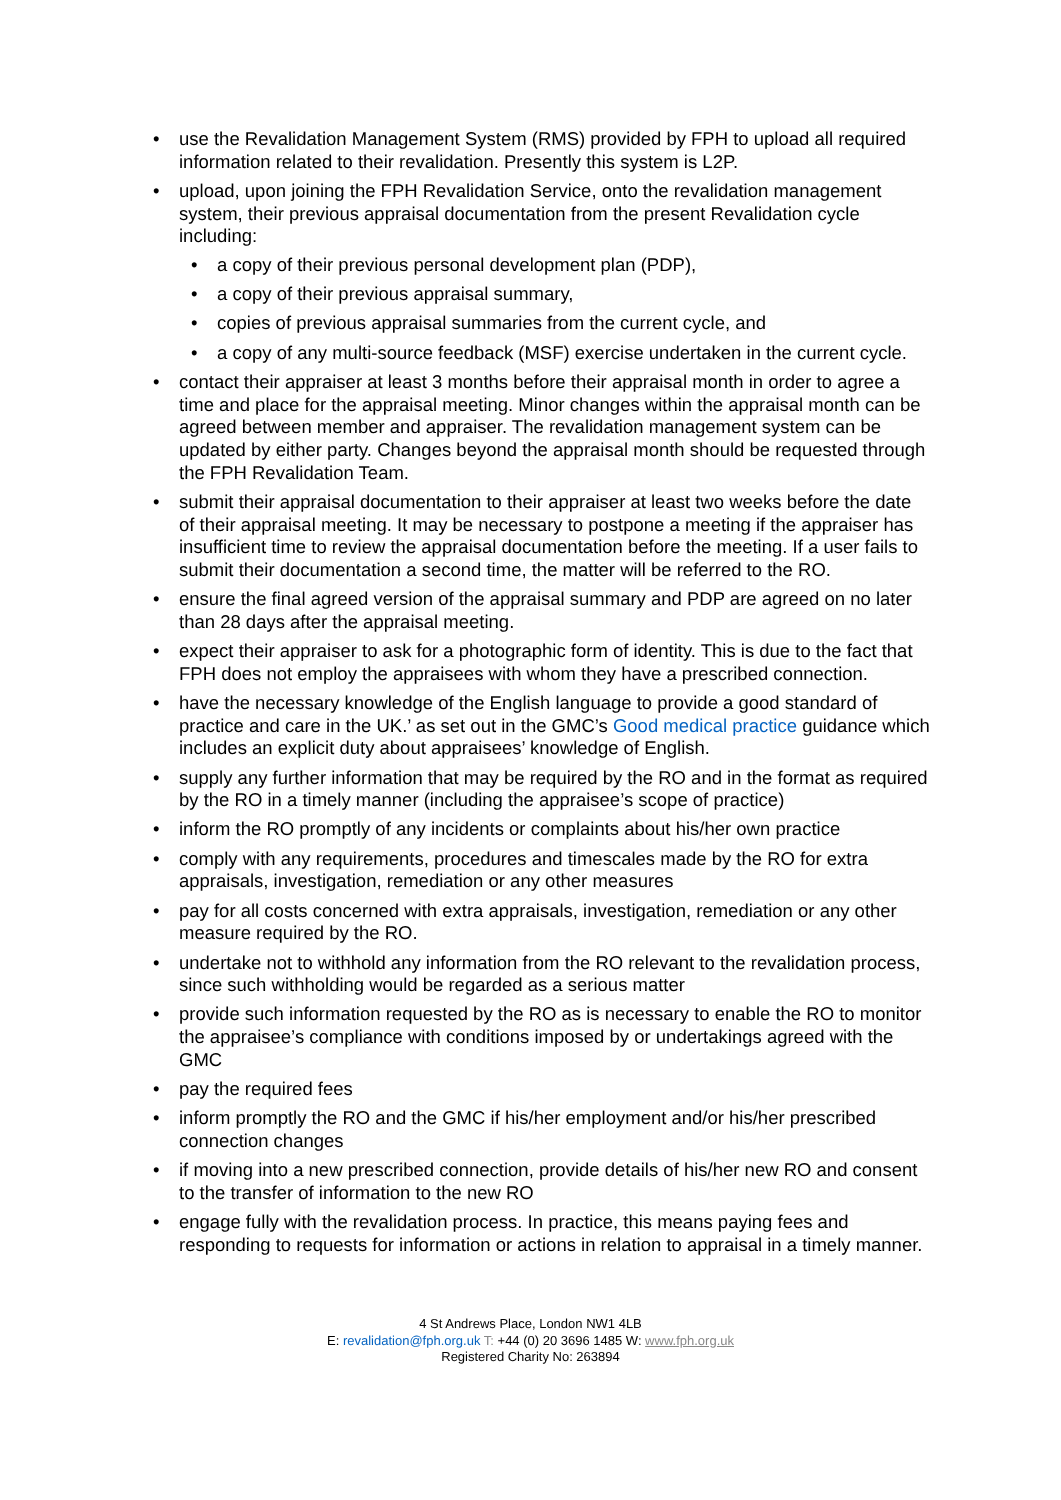• use the Revalidation Management System (RMS) provided by FPH to upload all required information related to their revalidation. Presently this system is L2P.
• upload, upon joining the FPH Revalidation Service, onto the revalidation management system, their previous appraisal documentation from the present Revalidation cycle including:
• a copy of their previous personal development plan (PDP),
• a copy of their previous appraisal summary,
• copies of previous appraisal summaries from the current cycle, and
• a copy of any multi-source feedback (MSF) exercise undertaken in the current cycle.
• contact their appraiser at least 3 months before their appraisal month in order to agree a time and place for the appraisal meeting. Minor changes within the appraisal month can be agreed between member and appraiser. The revalidation management system can be updated by either party. Changes beyond the appraisal month should be requested through the FPH Revalidation Team.
• submit their appraisal documentation to their appraiser at least two weeks before the date of their appraisal meeting. It may be necessary to postpone a meeting if the appraiser has insufficient time to review the appraisal documentation before the meeting. If a user fails to submit their documentation a second time, the matter will be referred to the RO.
• ensure the final agreed version of the appraisal summary and PDP are agreed on no later than 28 days after the appraisal meeting.
• expect their appraiser to ask for a photographic form of identity. This is due to the fact that FPH does not employ the appraisees with whom they have a prescribed connection.
• have the necessary knowledge of the English language to provide a good standard of practice and care in the UK.’ as set out in the GMC’s Good medical practice guidance which includes an explicit duty about appraisees’ knowledge of English.
• supply any further information that may be required by the RO and in the format as required by the RO in a timely manner (including the appraisee’s scope of practice)
• inform the RO promptly of any incidents or complaints about his/her own practice
• comply with any requirements, procedures and timescales made by the RO for extra appraisals, investigation, remediation or any other measures
• pay for all costs concerned with extra appraisals, investigation, remediation or any other measure required by the RO.
• undertake not to withhold any information from the RO relevant to the revalidation process, since such withholding would be regarded as a serious matter
• provide such information requested by the RO as is necessary to enable the RO to monitor the appraisee’s compliance with conditions imposed by or undertakings agreed with the GMC
• pay the required fees
• inform promptly the RO and the GMC if his/her employment and/or his/her prescribed connection changes
• if moving into a new prescribed connection, provide details of his/her new RO and consent to the transfer of information to the new RO
• engage fully with the revalidation process. In practice, this means paying fees and responding to requests for information or actions in relation to appraisal in a timely manner.
4 St Andrews Place, London NW1 4LB
E: revalidation@fph.org.uk T: +44 (0) 20 3696 1485 W: www.fph.org.uk
Registered Charity No: 263894